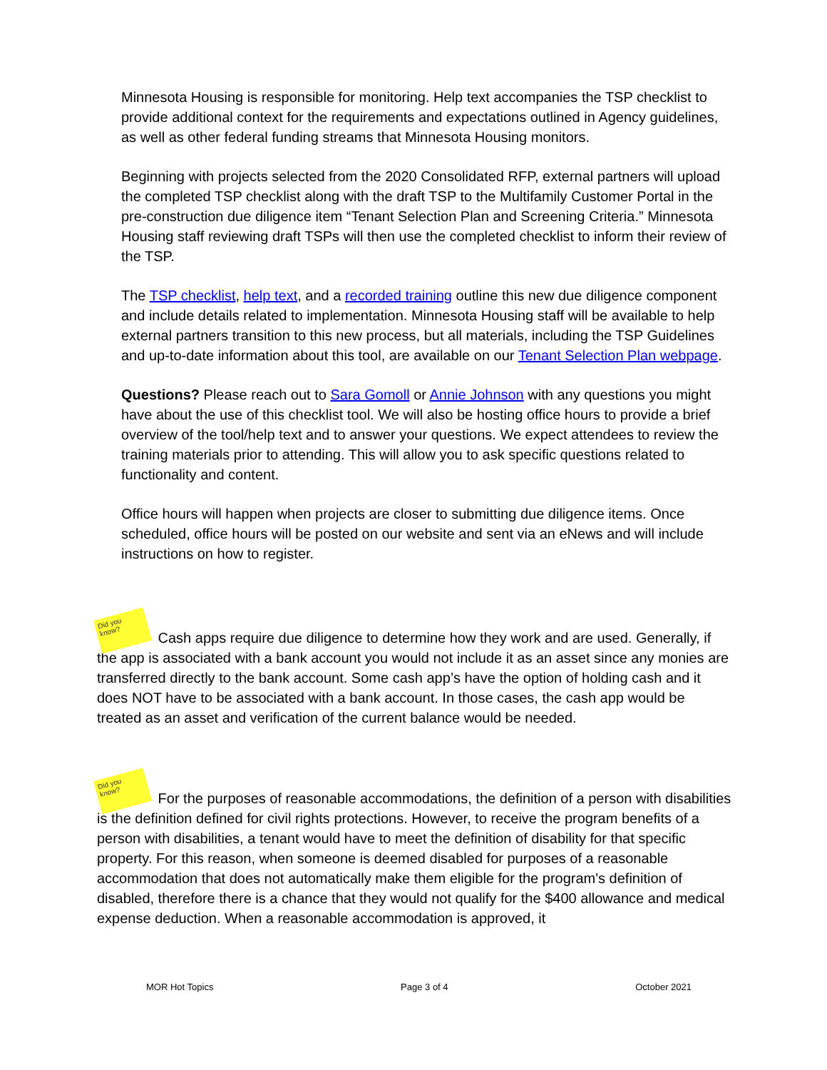Minnesota Housing is responsible for monitoring. Help text accompanies the TSP checklist to provide additional context for the requirements and expectations outlined in Agency guidelines, as well as other federal funding streams that Minnesota Housing monitors.
Beginning with projects selected from the 2020 Consolidated RFP, external partners will upload the completed TSP checklist along with the draft TSP to the Multifamily Customer Portal in the pre-construction due diligence item “Tenant Selection Plan and Screening Criteria.” Minnesota Housing staff reviewing draft TSPs will then use the completed checklist to inform their review of the TSP.
The TSP checklist, help text, and a recorded training outline this new due diligence component and include details related to implementation. Minnesota Housing staff will be available to help external partners transition to this new process, but all materials, including the TSP Guidelines and up-to-date information about this tool, are available on our Tenant Selection Plan webpage.
Questions? Please reach out to Sara Gomoll or Annie Johnson with any questions you might have about the use of this checklist tool. We will also be hosting office hours to provide a brief overview of the tool/help text and to answer your questions. We expect attendees to review the training materials prior to attending. This will allow you to ask specific questions related to functionality and content.
Office hours will happen when projects are closer to submitting due diligence items. Once scheduled, office hours will be posted on our website and sent via an eNews and will include instructions on how to register.
Did you know? Cash apps require due diligence to determine how they work and are used. Generally, if the app is associated with a bank account you would not include it as an asset since any monies are transferred directly to the bank account. Some cash app’s have the option of holding cash and it does NOT have to be associated with a bank account. In those cases, the cash app would be treated as an asset and verification of the current balance would be needed.
Did you know? For the purposes of reasonable accommodations, the definition of a person with disabilities is the definition defined for civil rights protections. However, to receive the program benefits of a person with disabilities, a tenant would have to meet the definition of disability for that specific property. For this reason, when someone is deemed disabled for purposes of a reasonable accommodation that does not automatically make them eligible for the program's definition of disabled, therefore there is a chance that they would not qualify for the $400 allowance and medical expense deduction. When a reasonable accommodation is approved, it
MOR Hot Topics Page 3 of 4 October 2021